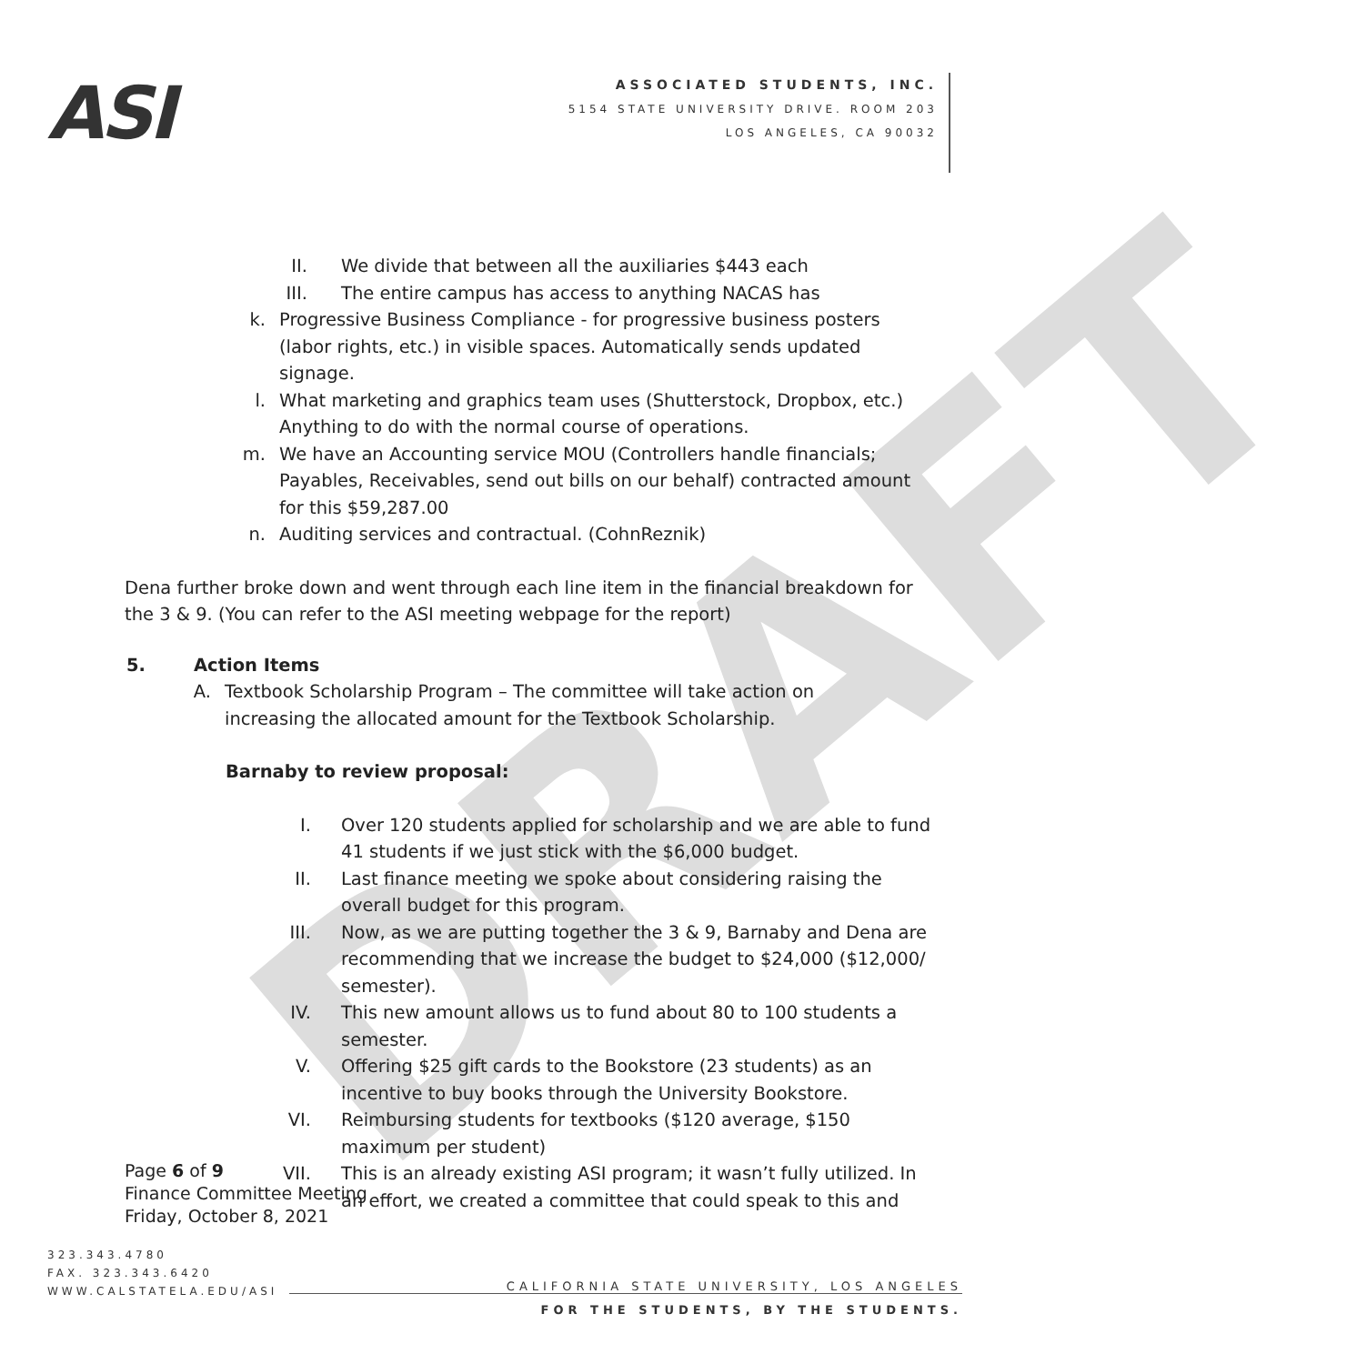DRAFT
ASI
ASSOCIATED STUDENTS, INC.
5154 STATE UNIVERSITY DRIVE. ROOM 203
LOS ANGELES, CA 90032
II. We divide that between all the auxiliaries $443 each
III. The entire campus has access to anything NACAS has
k. Progressive Business Compliance - for progressive business posters (labor rights, etc.) in visible spaces. Automatically sends updated signage.
l. What marketing and graphics team uses (Shutterstock, Dropbox, etc.) Anything to do with the normal course of operations.
m. We have an Accounting service MOU (Controllers handle financials; Payables, Receivables, send out bills on our behalf) contracted amount for this $59,287.00
n. Auditing services and contractual. (CohnReznik)
Dena further broke down and went through each line item in the financial breakdown for the 3 & 9. (You can refer to the ASI meeting webpage for the report)
5. Action Items
A. Textbook Scholarship Program – The committee will take action on increasing the allocated amount for the Textbook Scholarship.
Barnaby to review proposal:
I. Over 120 students applied for scholarship and we are able to fund 41 students if we just stick with the $6,000 budget.
II. Last finance meeting we spoke about considering raising the overall budget for this program.
III. Now, as we are putting together the 3 & 9, Barnaby and Dena are recommending that we increase the budget to $24,000 ($12,000/ semester).
IV. This new amount allows us to fund about 80 to 100 students a semester.
V. Offering $25 gift cards to the Bookstore (23 students) as an incentive to buy books through the University Bookstore.
VI. Reimbursing students for textbooks ($120 average, $150 maximum per student)
VII. This is an already existing ASI program; it wasn’t fully utilized. In an effort, we created a committee that could speak to this and
Page 6 of 9
Finance Committee Meeting
Friday, October 8, 2021
323.343.4780
FAX. 323.343.6420
WWW.CALSTATELA.EDU/ASI
CALIFORNIA STATE UNIVERSITY, LOS ANGELES
FOR THE STUDENTS, BY THE STUDENTS.